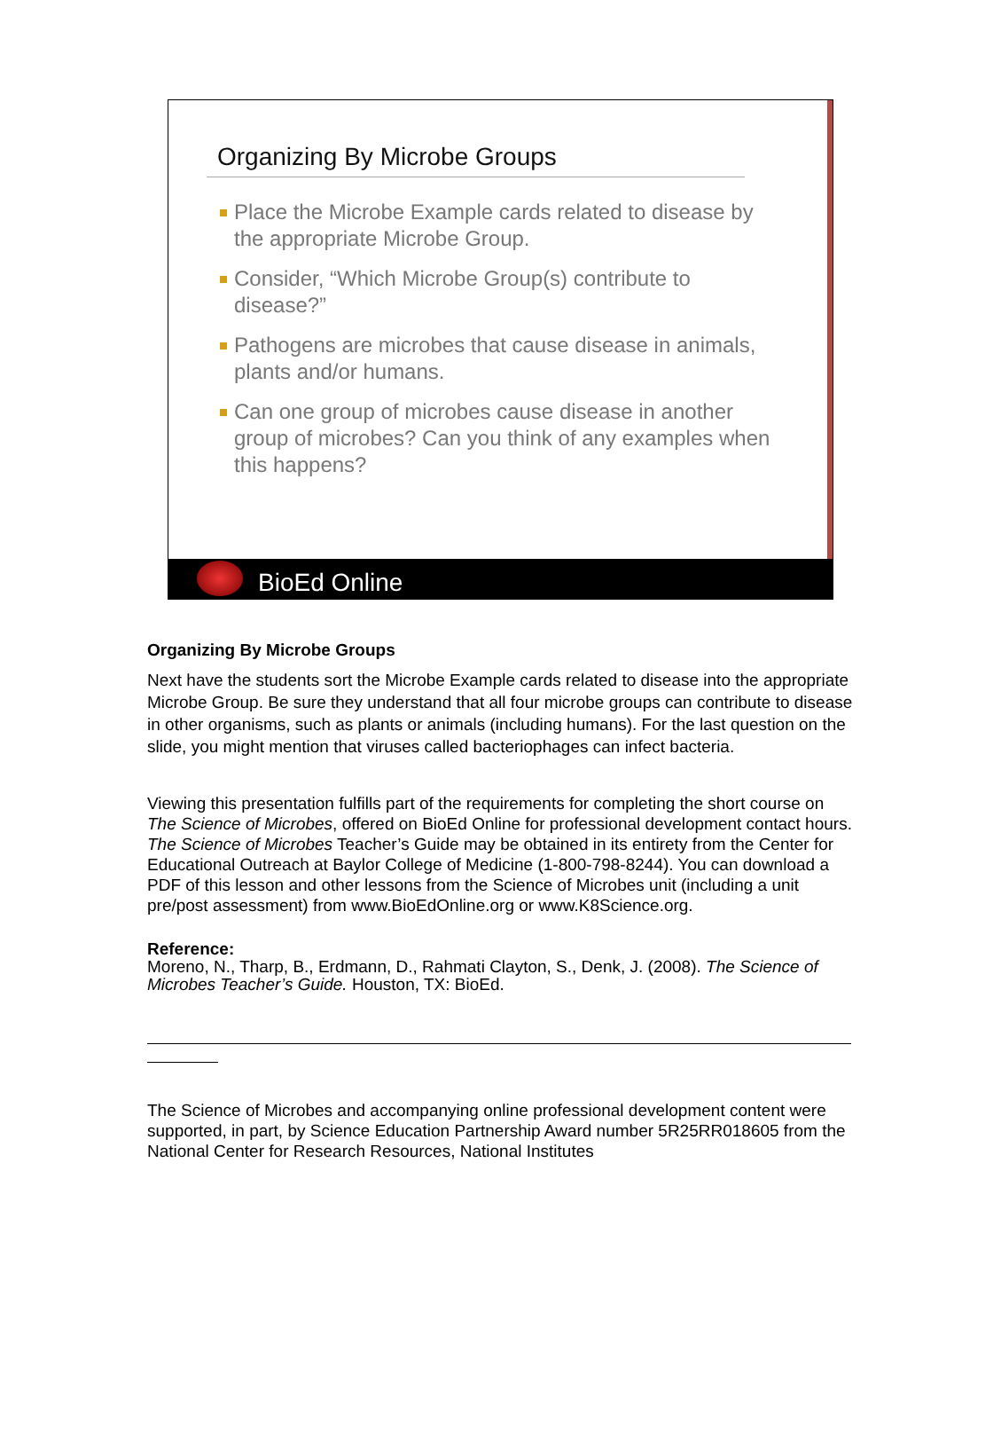Organizing By Microbe Groups
Place the Microbe Example cards related to disease by the appropriate Microbe Group.
Consider, “Which Microbe Group(s) contribute to disease?”
Pathogens are microbes that cause disease in animals, plants and/or humans.
Can one group of microbes cause disease in another group of microbes? Can you think of any examples when this happens?
BioEd Online
Organizing By Microbe Groups
Next have the students sort the Microbe Example cards related to disease into the appropriate Microbe Group. Be sure they understand that all four microbe groups can contribute to disease in other organisms, such as plants or animals (including humans). For the last question on the slide, you might mention that viruses called bacteriophages can infect bacteria.
Viewing this presentation fulfills part of the requirements for completing the short course on The Science of Microbes, offered on BioEd Online for professional development contact hours. The Science of Microbes Teacher’s Guide may be obtained in its entirety from the Center for Educational Outreach at Baylor College of Medicine (1-800-798-8244). You can download a PDF of this lesson and other lessons from the Science of Microbes unit (including a unit pre/post assessment) from www.BioEdOnline.org or www.K8Science.org.
Reference:
Moreno, N., Tharp, B., Erdmann, D., Rahmati Clayton, S., Denk, J. (2008). The Science of Microbes Teacher’s Guide. Houston, TX: BioEd.
The Science of Microbes and accompanying online professional development content were supported, in part, by Science Education Partnership Award number 5R25RR018605 from the National Center for Research Resources, National Institutes